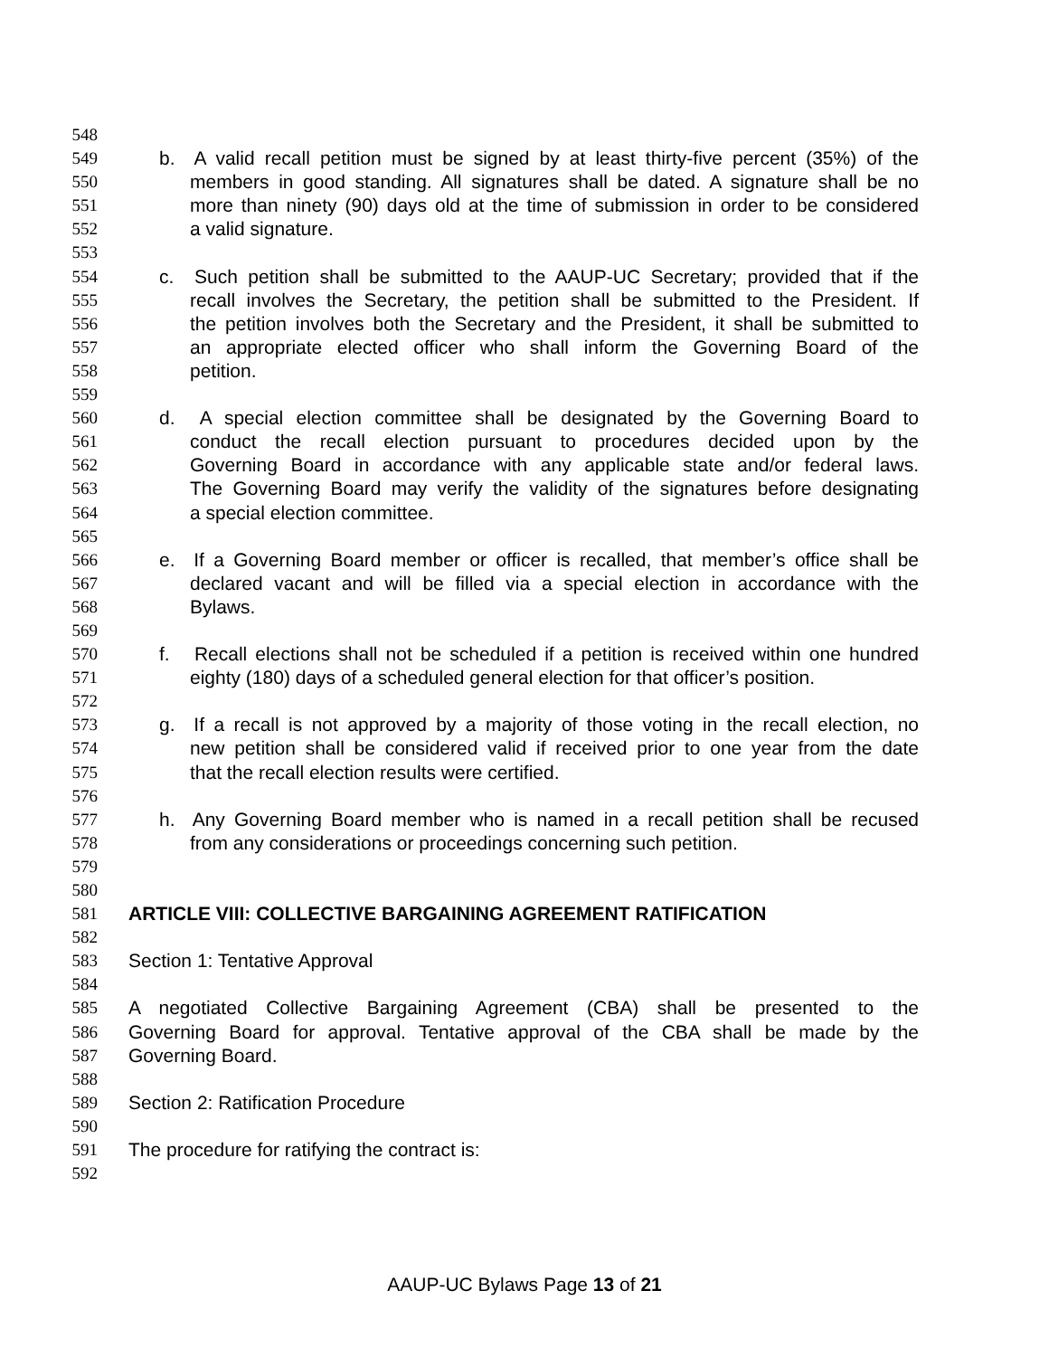548
549 b. A valid recall petition must be signed by at least thirty-five percent (35%) of the
550 members in good standing. All signatures shall be dated. A signature shall be no
551 more than ninety (90) days old at the time of submission in order to be considered
552 a valid signature.
553
554 c. Such petition shall be submitted to the AAUP-UC Secretary; provided that if the
555 recall involves the Secretary, the petition shall be submitted to the President. If
556 the petition involves both the Secretary and the President, it shall be submitted to
557 an appropriate elected officer who shall inform the Governing Board of the
558 petition.
559
560 d. A special election committee shall be designated by the Governing Board to
561 conduct the recall election pursuant to procedures decided upon by the
562 Governing Board in accordance with any applicable state and/or federal laws.
563 The Governing Board may verify the validity of the signatures before designating
564 a special election committee.
565
566 e. If a Governing Board member or officer is recalled, that member’s office shall be
567 declared vacant and will be filled via a special election in accordance with the
568 Bylaws.
569
570 f. Recall elections shall not be scheduled if a petition is received within one hundred
571 eighty (180) days of a scheduled general election for that officer’s position.
572
573 g. If a recall is not approved by a majority of those voting in the recall election, no
574 new petition shall be considered valid if received prior to one year from the date
575 that the recall election results were certified.
576
577 h. Any Governing Board member who is named in a recall petition shall be recused
578 from any considerations or proceedings concerning such petition.
579
580
581 ARTICLE VIII: COLLECTIVE BARGAINING AGREEMENT RATIFICATION
582
583 Section 1: Tentative Approval
584
585 A negotiated Collective Bargaining Agreement (CBA) shall be presented to the
586 Governing Board for approval. Tentative approval of the CBA shall be made by the
587 Governing Board.
588
589 Section 2: Ratification Procedure
590
591 The procedure for ratifying the contract is:
592
AAUP-UC Bylaws Page 13 of 21